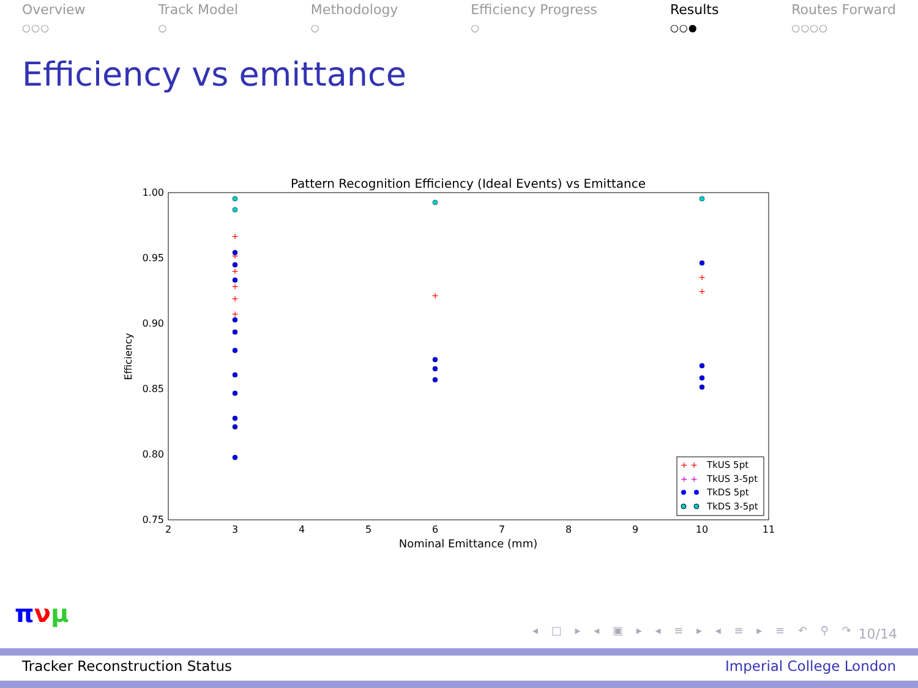Overview
○○○
Track Model
○
Methodology
○
Efficiency Progress
○
Results
○○●
Routes Forward
○○○○
Efficiency vs emittance
Pattern Recognition Efficiency (Ideal Events) vs Emittance
1.00
0.95
0.90
0.85
0.80
0.75
2
3
4
5
6
7
8
9
10
11
Nominal Emittance (mm)
Efficiency
+
+
+
+
+
+
+
+
+
TkUS 5pt
TkUS 3-5pt
TkDS 5pt
TkDS 3-5pt
+ +
+ +
πνμ
◂ □ ▸ ◂ ▣ ▸ ◂ ≡ ▸ ◂ ≡ ▸ ≡ ↶ ⚲ ↷
10/14
Tracker Reconstruction Status Imperial College London